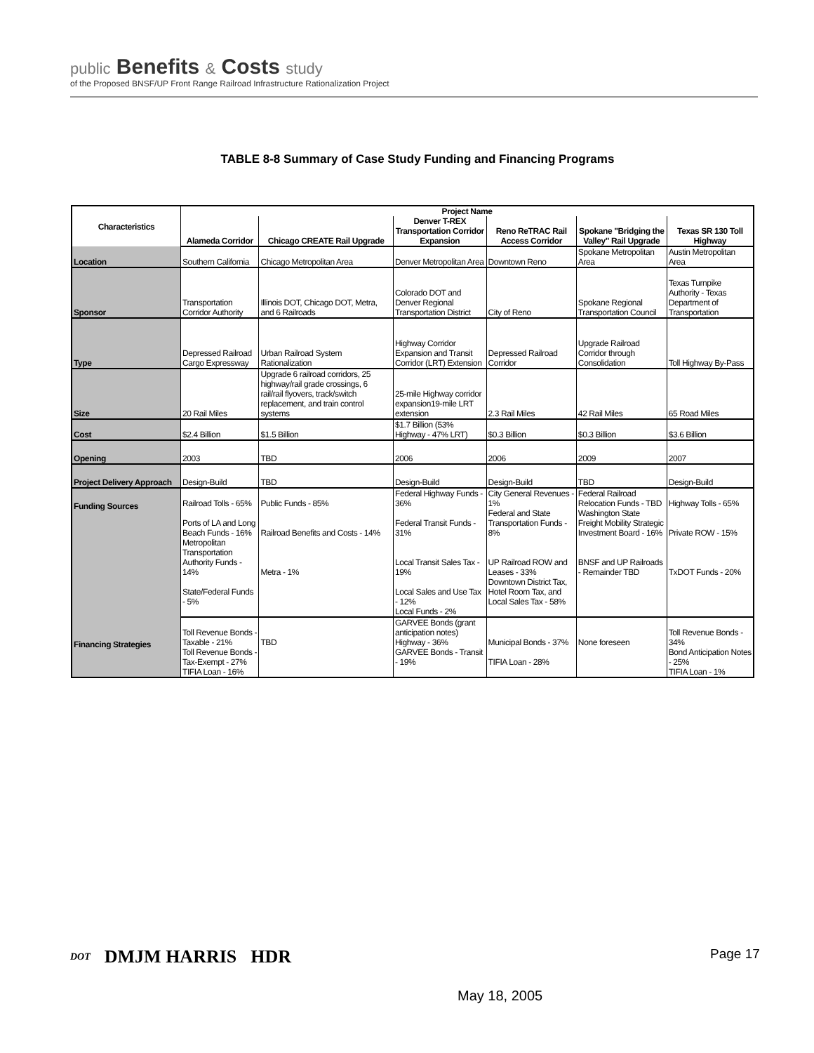public Benefits & Costs study
of the Proposed BNSF/UP Front Range Railroad Infrastructure Rationalization Project
TABLE 8-8 Summary of Case Study Funding and Financing Programs
| Characteristics | Project Name | | | | | |
| --- | --- | --- | --- | --- | --- | --- |
| | Alameda Corridor | Chicago CREATE Rail Upgrade | Denver T-REX Transportation Corridor Expansion | Reno ReTRAC Rail Access Corridor | Spokane "Bridging the Valley" Rail Upgrade | Texas SR 130 Toll Highway |
| Location | Southern California | Chicago Metropolitan Area | Denver Metropolitan Area | Downtown Reno | Spokane Metropolitan Area | Austin Metropolitan Area |
| Sponsor | Transportation Corridor Authority | Illinois DOT, Chicago DOT, Metra, and 6 Railroads | Colorado DOT and Denver Regional Transportation District | City of Reno | Spokane Regional Transportation Council | Texas Turnpike Authority - Texas Department of Transportation |
| Type | Depressed Railroad Cargo Expressway | Urban Railroad System Rationalization | Highway Corridor Expansion and Transit Corridor (LRT) Extension | Depressed Railroad Corridor | Upgrade Railroad Corridor through Consolidation | Toll Highway By-Pass |
| Size | 20 Rail Miles | Upgrade 6 railroad corridors, 25 highway/rail grade crossings, 6 rail/rail flyovers, track/switch replacement, and train control systems | 25-mile Highway corridor expansion19-mile LRT extension | 2.3 Rail Miles | 42 Rail Miles | 65 Road Miles |
| Cost | $2.4 Billion | $1.5 Billion | $1.7 Billion (53% Highway - 47% LRT) | $0.3 Billion | $0.3 Billion | $3.6 Billion |
| Opening | 2003 | TBD | 2006 | 2006 | 2009 | 2007 |
| Project Delivery Approach | Design-Build | TBD | Design-Build | Design-Build | TBD | Design-Build |
| Funding Sources | Railroad Tolls - 65% | Public Funds - 85% | Federal Highway Funds - 36% | City General Revenues - 1% | Federal Railroad Relocation Funds - TBD | Highway Tolls - 65% |
| | Ports of LA and Long Beach Funds - 16% | Railroad Benefits and Costs - 14% | Federal Transit Funds - 31% | Federal and State Transportation Funds - 8% | Washington State Freight Mobility Strategic Investment Board - 16% | Private ROW - 15% |
| | Metropolitan Transportation Authority Funds - 14% | Metra - 1% | Local Transit Sales Tax - 19% | UP Railroad ROW and Leases - 33% | BNSF and UP Railroads - Remainder TBD | TxDOT Funds - 20% |
| | State/Federal Funds - 5% | | Local Sales and Use Tax - 12% | Downtown District Tax, Hotel Room Tax, and Local Sales Tax - 58% | | |
| | | | Local Funds - 2% | | | |
| Financing Strategies | Toll Revenue Bonds - Taxable - 21% | TBD | GARVEE Bonds (grant anticipation notes) Highway - 36% | Municipal Bonds - 37% | None foreseen | Toll Revenue Bonds - 34% |
| | Toll Revenue Bonds - Tax-Exempt - 27% | | GARVEE Bonds - Transit - 19% | TIFIA Loan - 28% | | Bond Anticipation Notes - 25% |
| | TIFIA Loan - 16% | | | | | TIFIA Loan - 1% |
DOT DMJM HARRIS HDR Page 17
May 18, 2005